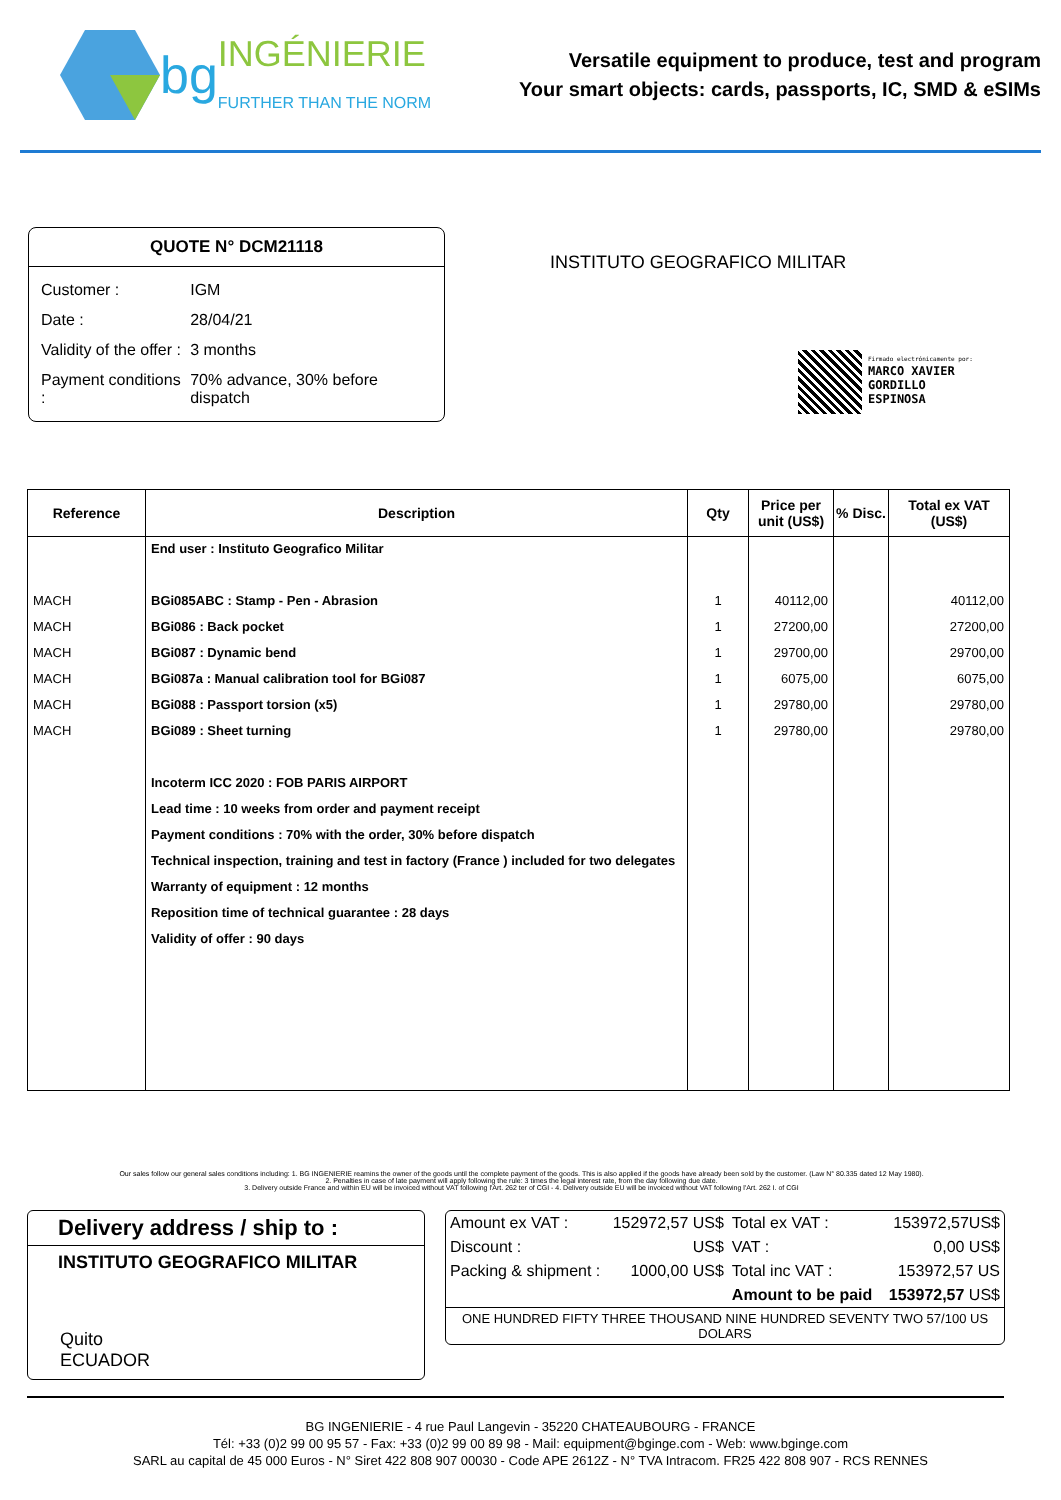bg INGÉNIERIE
FURTHER THAN THE NORM
Versatile equipment to produce, test and program
Your smart objects: cards, passports, IC, SMD & eSIMs
QUOTE N° DCM21118
| Customer : | IGM |
| Date : | 28/04/21 |
| Validity of the offer : | 3 months |
| Payment conditions : | 70% advance, 30% before dispatch |
INSTITUTO GEOGRAFICO MILITAR
Firmado electrónicamente por:
MARCO XAVIER
GORDILLO
ESPINOSA
| Reference | Description | Qty | Price per unit (US$) | % Disc. | Total ex VAT (US$) |
| --- | --- | --- | --- | --- | --- |
| | End user : Instituto Geografico Militar | | | | |
| MACH | BGi085ABC : Stamp - Pen - Abrasion | 1 | 40112,00 | | 40112,00 |
| MACH | BGi086 : Back pocket | 1 | 27200,00 | | 27200,00 |
| MACH | BGi087 : Dynamic bend | 1 | 29700,00 | | 29700,00 |
| MACH | BGi087a : Manual calibration tool for BGi087 | 1 | 6075,00 | | 6075,00 |
| MACH | BGi088 : Passport torsion (x5) | 1 | 29780,00 | | 29780,00 |
| MACH | BGi089 : Sheet turning | 1 | 29780,00 | | 29780,00 |
| | Incoterm ICC 2020 : FOB PARIS AIRPORT | | | | |
| | Lead time : 10 weeks from order and payment receipt | | | | |
| | Payment conditions : 70% with the order, 30% before dispatch | | | | |
| | Technical inspection, training and test in factory (France ) included for two delegates | | | | |
| | Warranty of equipment : 12 months | | | | |
| | Reposition time of technical guarantee : 28 days | | | | |
| | Validity of offer : 90 days | | | | |
Our sales follow our general sales conditions including: 1. BG INGENIERIE reamins the owner of the goods until the complete payment of the goods. This is also applied if the goods have already been sold by the customer. (Law N° 80.335 dated 12 May 1980).
2. Penalties in case of late payment will apply following the rule: 3 times the legal interest rate, from the day following due date.
3. Delivery outside France and within EU will be invoiced without VAT following l'Art. 262 ter of CGI - 4. Delivery outside EU will be invoiced without VAT following l'Art. 262 I. of CGI
Delivery address / ship to :
INSTITUTO GEOGRAFICO MILITAR
Quito
ECUADOR
| Amount ex VAT : | 152972,57 US$ | Total ex VAT : | 153972,57US$ |
| Discount : | US$ | VAT : | 0,00 US$ |
| Packing & shipment : | 1000,00 US$ | Total inc VAT : | 153972,57 US |
| | | Amount to be paid | 153972,57 US$ |
| ONE HUNDRED FIFTY THREE THOUSAND NINE HUNDRED SEVENTY TWO 57/100 US DOLARS | | | |
BG INGENIERIE - 4 rue Paul Langevin - 35220 CHATEAUBOURG - FRANCE
Tél: +33 (0)2 99 00 95 57 - Fax: +33 (0)2 99 00 89 98 - Mail: equipment@bginge.com - Web: www.bginge.com
SARL au capital de 45 000 Euros - N° Siret 422 808 907 00030 - Code APE 2612Z - N° TVA Intracom. FR25 422 808 907 - RCS RENNES